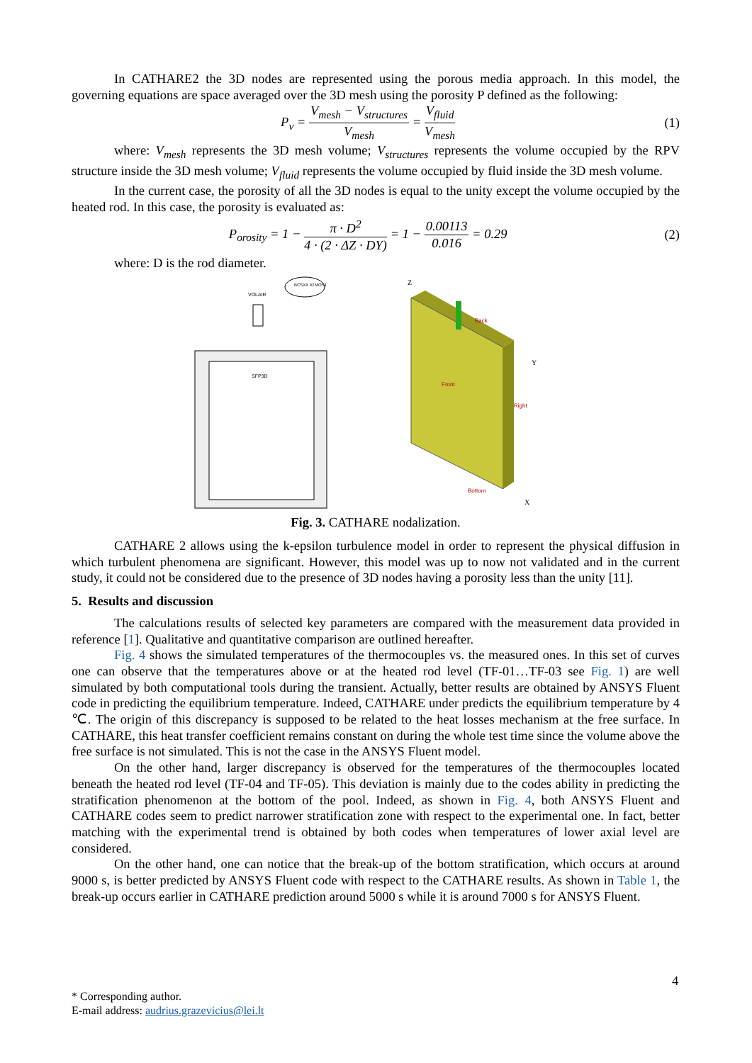In CATHARE2 the 3D nodes are represented using the porous media approach. In this model, the governing equations are space averaged over the 3D mesh using the porosity P defined as the following:
P<sub>v</sub> = V<sub>mesh</sub> − V<sub>structures</sub> V<sub>mesh</sub> = V<sub>fluid</sub> V<sub>mesh</sub>
(1)
where: V<sub>mesh</sub> represents the 3D mesh volume; V<sub>structures</sub> represents the volume occupied by the RPV structure inside the 3D mesh volume; V<sub>fluid</sub> represents the volume occupied by fluid inside the 3D mesh volume.
In the current case, the porosity of all the 3D nodes is equal to the unity except the volume occupied by the heated rod. In this case, the porosity is evaluated as:
P<sub>orosity</sub> = 1 − π · D<sup>2</sup> 4 · (2 · ΔZ · DY) = 1 − 0.00113 0.016 = 0.29
(2)
where: D is the rod diameter.
SFP3D
VOLAIR
BCSXX ATMOS1
Z
Back
Front
Right
Bottom
Y
X
Fig. 3. CATHARE nodalization.
CATHARE 2 allows using the k-epsilon turbulence model in order to represent the physical diffusion in which turbulent phenomena are significant. However, this model was up to now not validated and in the current study, it could not be considered due to the presence of 3D nodes having a porosity less than the unity [11].
5. Results and discussion
The calculations results of selected key parameters are compared with the measurement data provided in reference [1]. Qualitative and quantitative comparison are outlined hereafter.
Fig. 4 shows the simulated temperatures of the thermocouples vs. the measured ones. In this set of curves one can observe that the temperatures above or at the heated rod level (TF-01…TF-03 see Fig. 1) are well simulated by both computational tools during the transient. Actually, better results are obtained by ANSYS Fluent code in predicting the equilibrium temperature. Indeed, CATHARE under predicts the equilibrium temperature by 4 ℃. The origin of this discrepancy is supposed to be related to the heat losses mechanism at the free surface. In CATHARE, this heat transfer coefficient remains constant on during the whole test time since the volume above the free surface is not simulated. This is not the case in the ANSYS Fluent model.
On the other hand, larger discrepancy is observed for the temperatures of the thermocouples located beneath the heated rod level (TF-04 and TF-05). This deviation is mainly due to the codes ability in predicting the stratification phenomenon at the bottom of the pool. Indeed, as shown in Fig. 4, both ANSYS Fluent and CATHARE codes seem to predict narrower stratification zone with respect to the experimental one. In fact, better matching with the experimental trend is obtained by both codes when temperatures of lower axial level are considered.
On the other hand, one can notice that the break-up of the bottom stratification, which occurs at around 9000 s, is better predicted by ANSYS Fluent code with respect to the CATHARE results. As shown in Table 1, the break-up occurs earlier in CATHARE prediction around 5000 s while it is around 7000 s for ANSYS Fluent.
4
* Corresponding author.
E-mail address: audrius.grazevicius@lei.lt